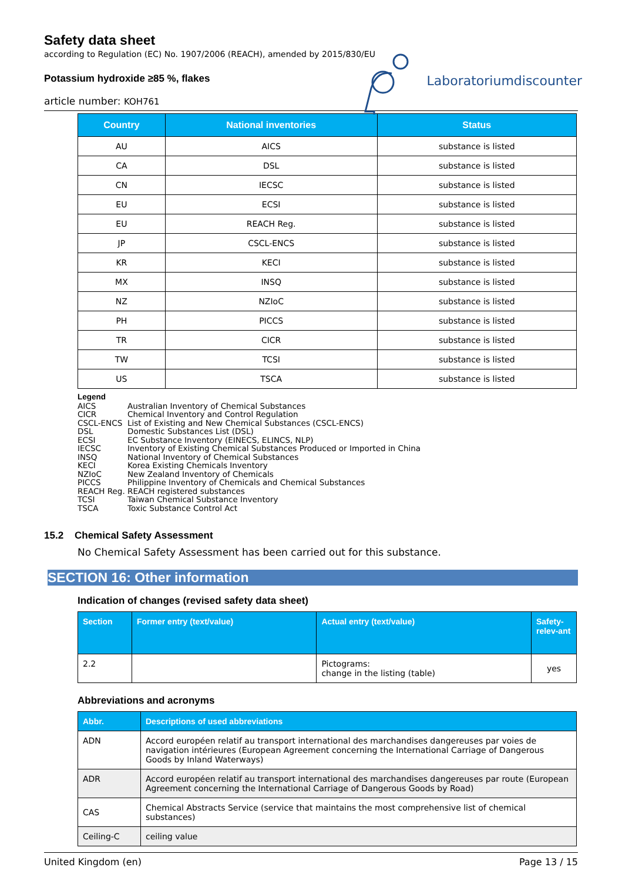Safety data sheet
according to Regulation (EC) No. 1907/2006 (REACH), amended by 2015/830/EU
Potassium hydroxide ≥85 %, flakes
article number: KOH761
Laboratoriumdiscounter
| Country | National inventories | Status |
| --- | --- | --- |
| AU | AICS | substance is listed |
| CA | DSL | substance is listed |
| CN | IECSC | substance is listed |
| EU | ECSI | substance is listed |
| EU | REACH Reg. | substance is listed |
| JP | CSCL-ENCS | substance is listed |
| KR | KECI | substance is listed |
| MX | INSQ | substance is listed |
| NZ | NZIoC | substance is listed |
| PH | PICCS | substance is listed |
| TR | CICR | substance is listed |
| TW | TCSI | substance is listed |
| US | TSCA | substance is listed |
Legend
AICS Australian Inventory of Chemical Substances
CICR Chemical Inventory and Control Regulation
CSCL-ENCS List of Existing and New Chemical Substances (CSCL-ENCS)
DSL Domestic Substances List (DSL)
ECSI EC Substance Inventory (EINECS, ELINCS, NLP)
IECSC Inventory of Existing Chemical Substances Produced or Imported in China
INSQ National Inventory of Chemical Substances
KECI Korea Existing Chemicals Inventory
NZIoC New Zealand Inventory of Chemicals
PICCS Philippine Inventory of Chemicals and Chemical Substances
REACH Reg. REACH registered substances
TCSI Taiwan Chemical Substance Inventory
TSCA Toxic Substance Control Act
15.2 Chemical Safety Assessment
No Chemical Safety Assessment has been carried out for this substance.
SECTION 16: Other information
Indication of changes (revised safety data sheet)
| Section | Former entry (text/value) | Actual entry (text/value) | Safety-relev-ant |
| --- | --- | --- | --- |
| 2.2 | | Pictograms: change in the listing (table) | yes |
Abbreviations and acronyms
| Abbr. | Descriptions of used abbreviations |
| --- | --- |
| ADN | Accord européen relatif au transport international des marchandises dangereuses par voies de navigation intérieures (European Agreement concerning the International Carriage of Dangerous Goods by Inland Waterways) |
| ADR | Accord européen relatif au transport international des marchandises dangereuses par route (European Agreement concerning the International Carriage of Dangerous Goods by Road) |
| CAS | Chemical Abstracts Service (service that maintains the most comprehensive list of chemical substances) |
| Ceiling-C | ceiling value |
United Kingdom (en) Page 13 / 15